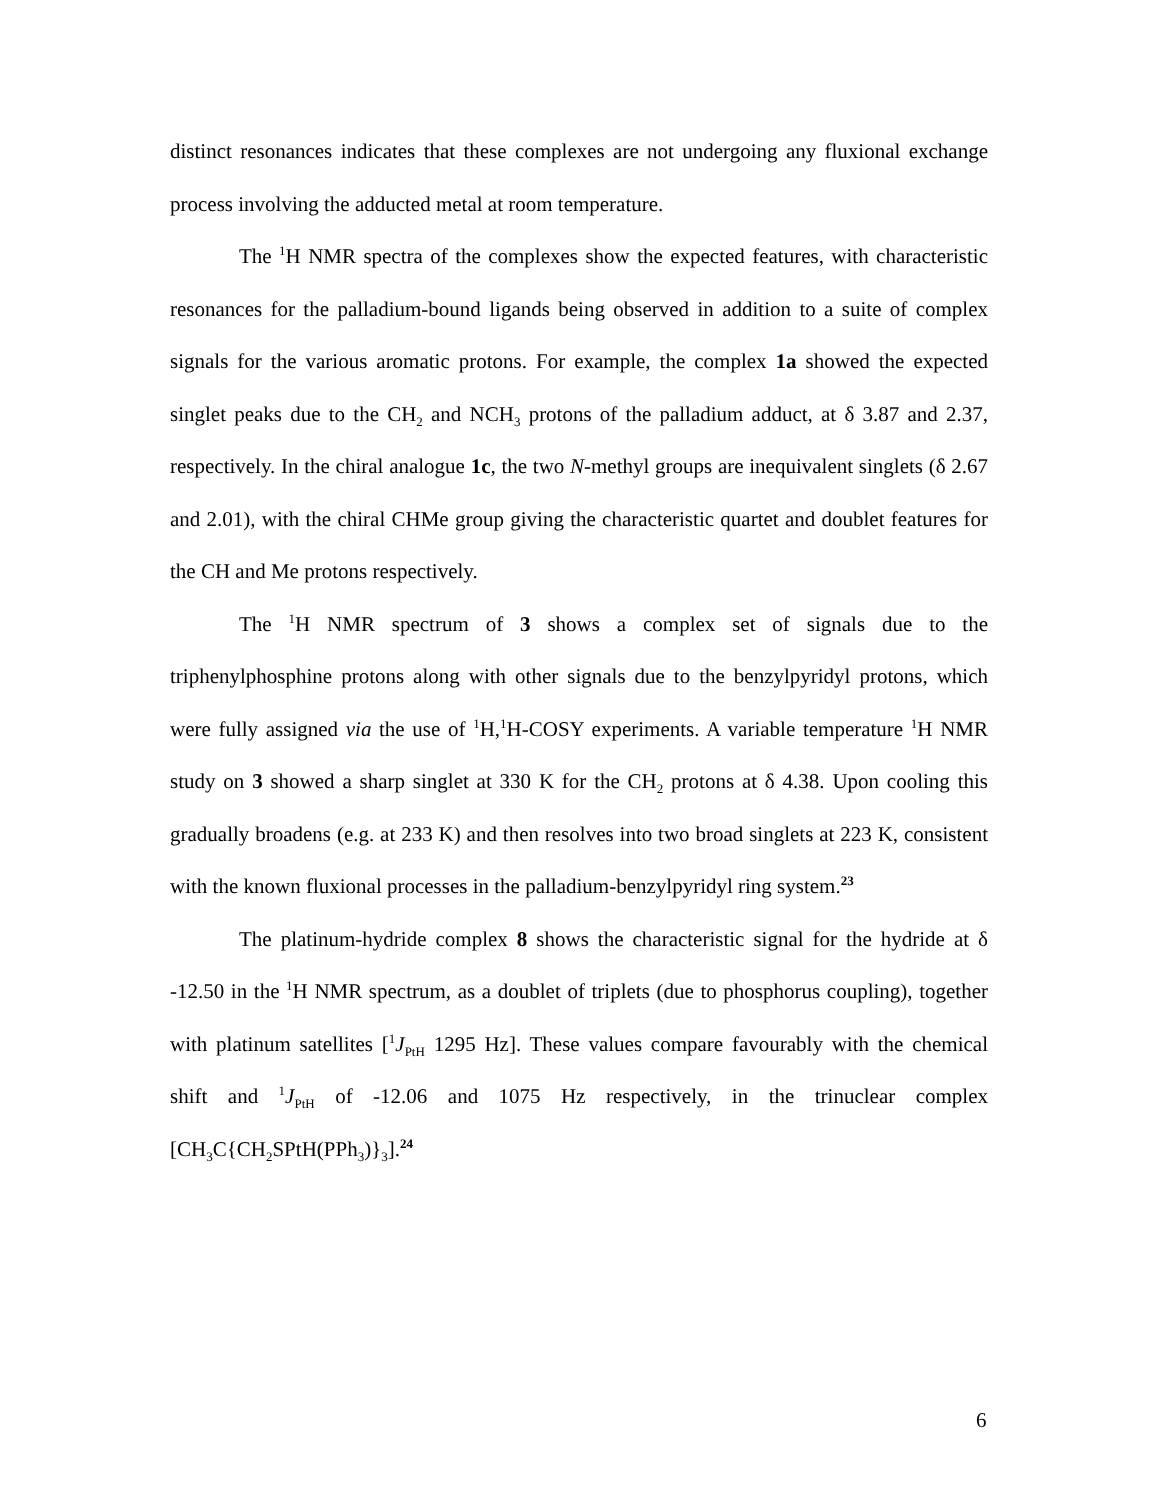distinct resonances indicates that these complexes are not undergoing any fluxional exchange process involving the adducted metal at room temperature.
The <sup>1</sup>H NMR spectra of the complexes show the expected features, with characteristic resonances for the palladium-bound ligands being observed in addition to a suite of complex signals for the various aromatic protons. For example, the complex 1a showed the expected singlet peaks due to the CH<sub>2</sub> and NCH<sub>3</sub> protons of the palladium adduct, at δ 3.87 and 2.37, respectively. In the chiral analogue 1c, the two N-methyl groups are inequivalent singlets (δ 2.67 and 2.01), with the chiral CHMe group giving the characteristic quartet and doublet features for the CH and Me protons respectively.
The <sup>1</sup>H NMR spectrum of 3 shows a complex set of signals due to the triphenylphosphine protons along with other signals due to the benzylpyridyl protons, which were fully assigned via the use of <sup>1</sup>H,<sup>1</sup>H-COSY experiments. A variable temperature <sup>1</sup>H NMR study on 3 showed a sharp singlet at 330 K for the CH<sub>2</sub> protons at δ 4.38. Upon cooling this gradually broadens (e.g. at 233 K) and then resolves into two broad singlets at 223 K, consistent with the known fluxional processes in the palladium-benzylpyridyl ring system.<sup>23</sup>
The platinum-hydride complex 8 shows the characteristic signal for the hydride at δ -12.50 in the <sup>1</sup>H NMR spectrum, as a doublet of triplets (due to phosphorus coupling), together with platinum satellites [<sup>1</sup>J<sub>PtH</sub> 1295 Hz]. These values compare favourably with the chemical shift and <sup>1</sup>J<sub>PtH</sub> of -12.06 and 1075 Hz respectively, in the trinuclear complex [CH<sub>3</sub>C{CH<sub>2</sub>SPtH(PPh<sub>3</sub>)}<sub>3</sub>].<sup>24</sup>
6